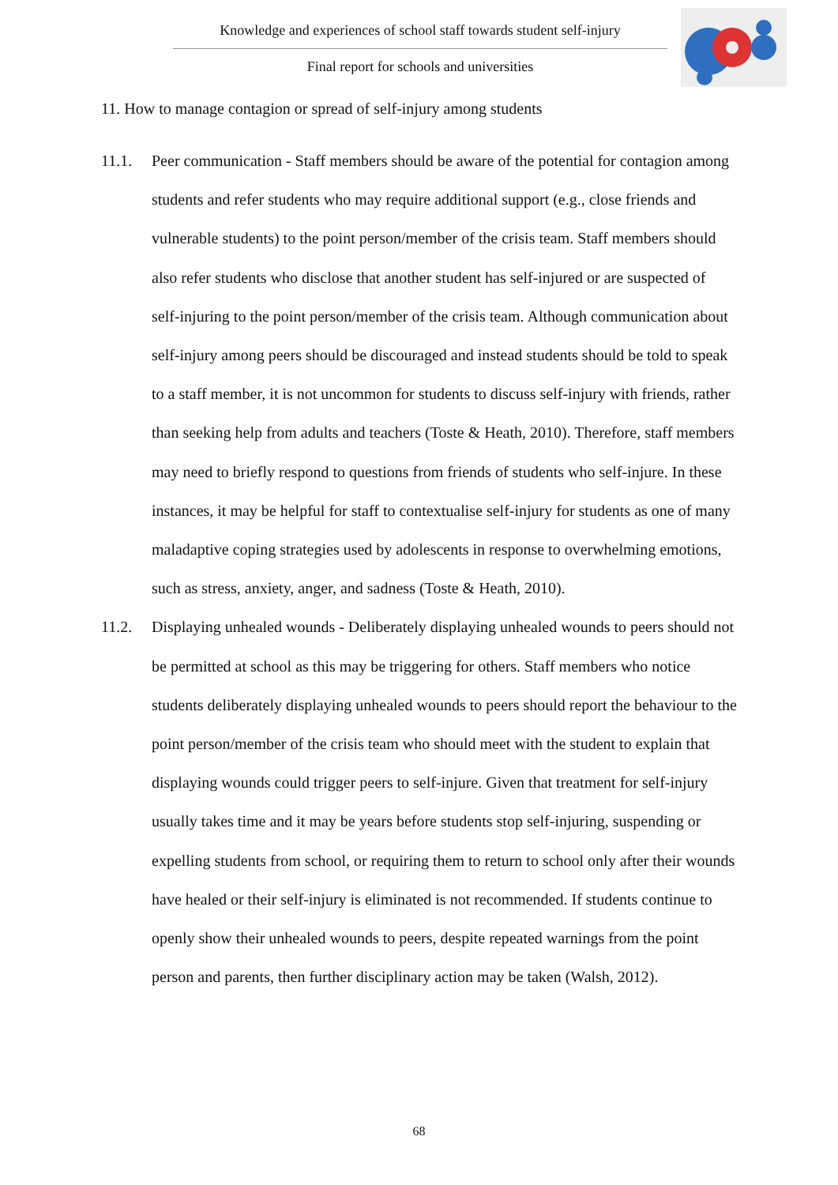Knowledge and experiences of school staff towards student self-injury
Final report for schools and universities
11. How to manage contagion or spread of self-injury among students
11.1. Peer communication - Staff members should be aware of the potential for contagion among students and refer students who may require additional support (e.g., close friends and vulnerable students) to the point person/member of the crisis team. Staff members should also refer students who disclose that another student has self-injured or are suspected of self-injuring to the point person/member of the crisis team. Although communication about self-injury among peers should be discouraged and instead students should be told to speak to a staff member, it is not uncommon for students to discuss self-injury with friends, rather than seeking help from adults and teachers (Toste & Heath, 2010). Therefore, staff members may need to briefly respond to questions from friends of students who self-injure. In these instances, it may be helpful for staff to contextualise self-injury for students as one of many maladaptive coping strategies used by adolescents in response to overwhelming emotions, such as stress, anxiety, anger, and sadness (Toste & Heath, 2010).
11.2. Displaying unhealed wounds - Deliberately displaying unhealed wounds to peers should not be permitted at school as this may be triggering for others. Staff members who notice students deliberately displaying unhealed wounds to peers should report the behaviour to the point person/member of the crisis team who should meet with the student to explain that displaying wounds could trigger peers to self-injure. Given that treatment for self-injury usually takes time and it may be years before students stop self-injuring, suspending or expelling students from school, or requiring them to return to school only after their wounds have healed or their self-injury is eliminated is not recommended. If students continue to openly show their unhealed wounds to peers, despite repeated warnings from the point person and parents, then further disciplinary action may be taken (Walsh, 2012).
68